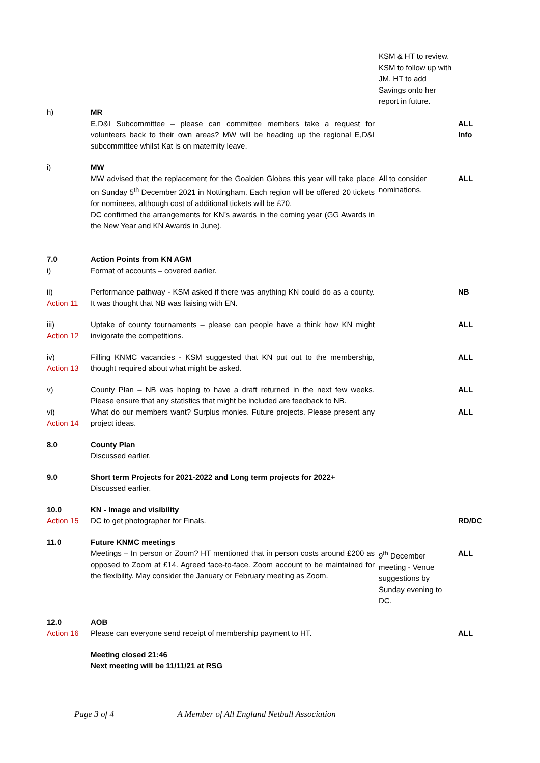| | | KSM & HT to review. KSM to follow up with JM. HT to add Savings onto her report in future. | |
| h) | MR E,D&I Subcommittee – please can committee members take a request for volunteers back to their own areas? MW will be heading up the regional E,D&I subcommittee whilst Kat is on maternity leave. | | ALL Info |
| i) | MW MW advised that the replacement for the Goalden Globes this year will take place on Sunday 5<sup>th</sup> December 2021 in Nottingham. Each region will be offered 20 tickets for nominees, although cost of additional tickets will be £70. DC confirmed the arrangements for KN’s awards in the coming year (GG Awards in the New Year and KN Awards in June). | All to consider nominations. | ALL |
| 7.0 i) | Action Points from KN AGM Format of accounts – covered earlier. | | |
| ii) Action 11 | Performance pathway - KSM asked if there was anything KN could do as a county. It was thought that NB was liaising with EN. | | NB |
| iii) Action 12 | Uptake of county tournaments – please can people have a think how KN might invigorate the competitions. | | ALL |
| iv) Action 13 | Filling KNMC vacancies - KSM suggested that KN put out to the membership, thought required about what might be asked. | | ALL |
| v) | County Plan – NB was hoping to have a draft returned in the next few weeks. Please ensure that any statistics that might be included are feedback to NB. | | ALL |
| vi) Action 14 | What do our members want? Surplus monies. Future projects. Please present any project ideas. | | ALL |
| 8.0 | County Plan Discussed earlier. | | |
| 9.0 | Short term Projects for 2021-2022 and Long term projects for 2022+ Discussed earlier. | | |
| 10.0 Action 15 | KN - Image and visibility DC to get photographer for Finals. | | RD/DC |
| 11.0 | Future KNMC meetings Meetings – In person or Zoom? HT mentioned that in person costs around £200 as opposed to Zoom at £14. Agreed face-to-face. Zoom account to be maintained for the flexibility. May consider the January or February meeting as Zoom. | 9<sup>th</sup> December meeting - Venue suggestions by Sunday evening to DC. | ALL |
| 12.0 Action 16 | AOB Please can everyone send receipt of membership payment to HT. | | ALL |
| | Meeting closed 21:46 Next meeting will be 11/11/21 at RSG | | |
Page 3 of 4 A Member of All England Netball Association